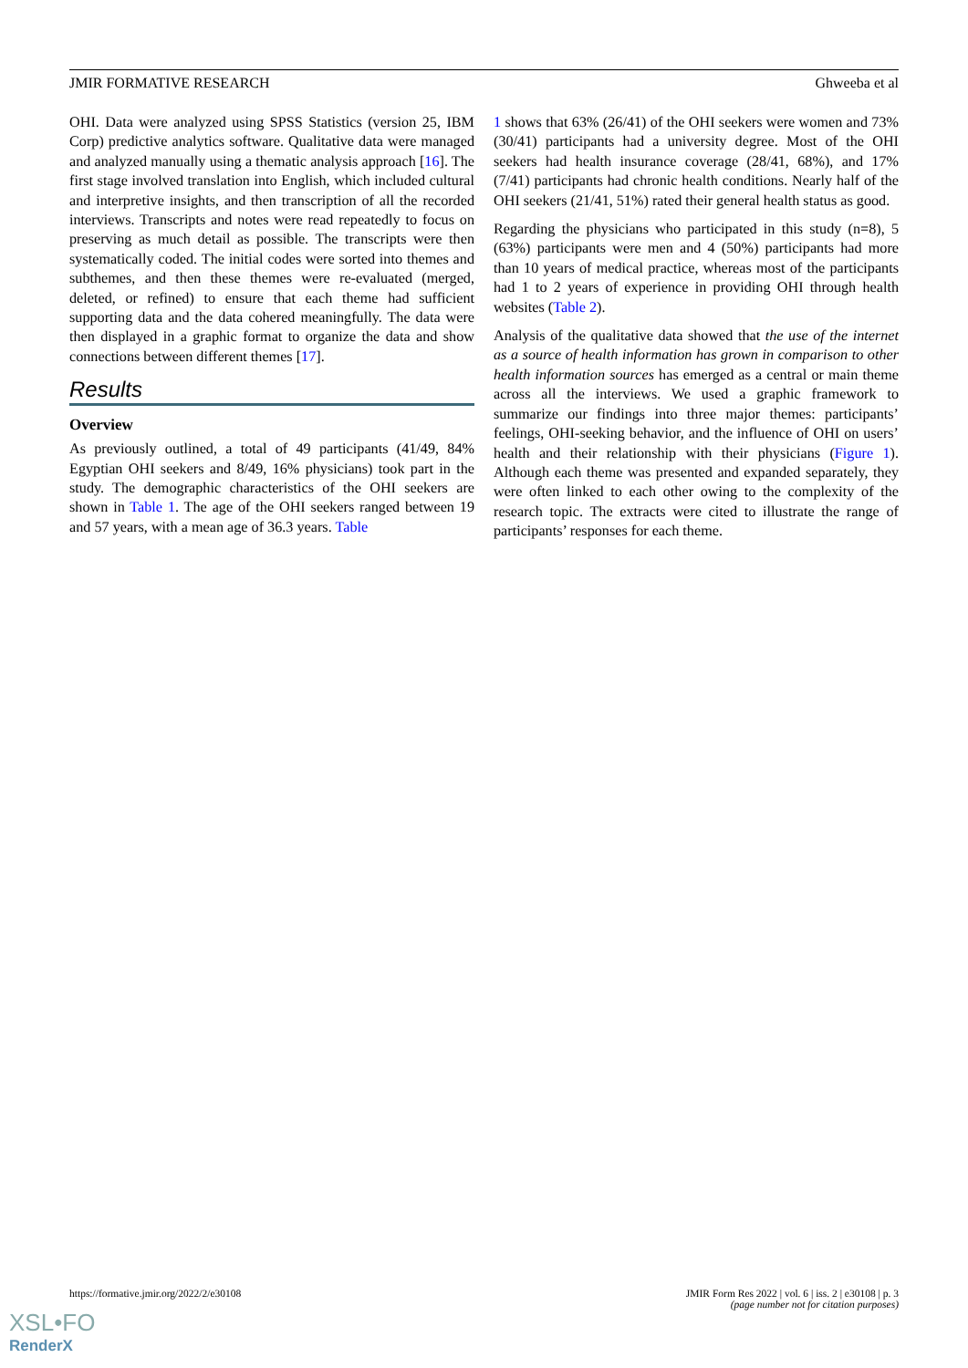JMIR FORMATIVE RESEARCH Ghweeba et al
OHI. Data were analyzed using SPSS Statistics (version 25, IBM Corp) predictive analytics software. Qualitative data were managed and analyzed manually using a thematic analysis approach [16]. The first stage involved translation into English, which included cultural and interpretive insights, and then transcription of all the recorded interviews. Transcripts and notes were read repeatedly to focus on preserving as much detail as possible. The transcripts were then systematically coded. The initial codes were sorted into themes and subthemes, and then these themes were re-evaluated (merged, deleted, or refined) to ensure that each theme had sufficient supporting data and the data cohered meaningfully. The data were then displayed in a graphic format to organize the data and show connections between different themes [17].
Results
Overview
As previously outlined, a total of 49 participants (41/49, 84% Egyptian OHI seekers and 8/49, 16% physicians) took part in the study. The demographic characteristics of the OHI seekers are shown in Table 1. The age of the OHI seekers ranged between 19 and 57 years, with a mean age of 36.3 years. Table
1 shows that 63% (26/41) of the OHI seekers were women and 73% (30/41) participants had a university degree. Most of the OHI seekers had health insurance coverage (28/41, 68%), and 17% (7/41) participants had chronic health conditions. Nearly half of the OHI seekers (21/41, 51%) rated their general health status as good.
Regarding the physicians who participated in this study (n=8), 5 (63%) participants were men and 4 (50%) participants had more than 10 years of medical practice, whereas most of the participants had 1 to 2 years of experience in providing OHI through health websites (Table 2).
Analysis of the qualitative data showed that the use of the internet as a source of health information has grown in comparison to other health information sources has emerged as a central or main theme across all the interviews. We used a graphic framework to summarize our findings into three major themes: participants’ feelings, OHI-seeking behavior, and the influence of OHI on users’ health and their relationship with their physicians (Figure 1). Although each theme was presented and expanded separately, they were often linked to each other owing to the complexity of the research topic. The extracts were cited to illustrate the range of participants’ responses for each theme.
https://formative.jmir.org/2022/2/e30108
JMIR Form Res 2022 | vol. 6 | iss. 2 | e30108 | p. 3
(page number not for citation purposes)
XSL•FO
RenderX